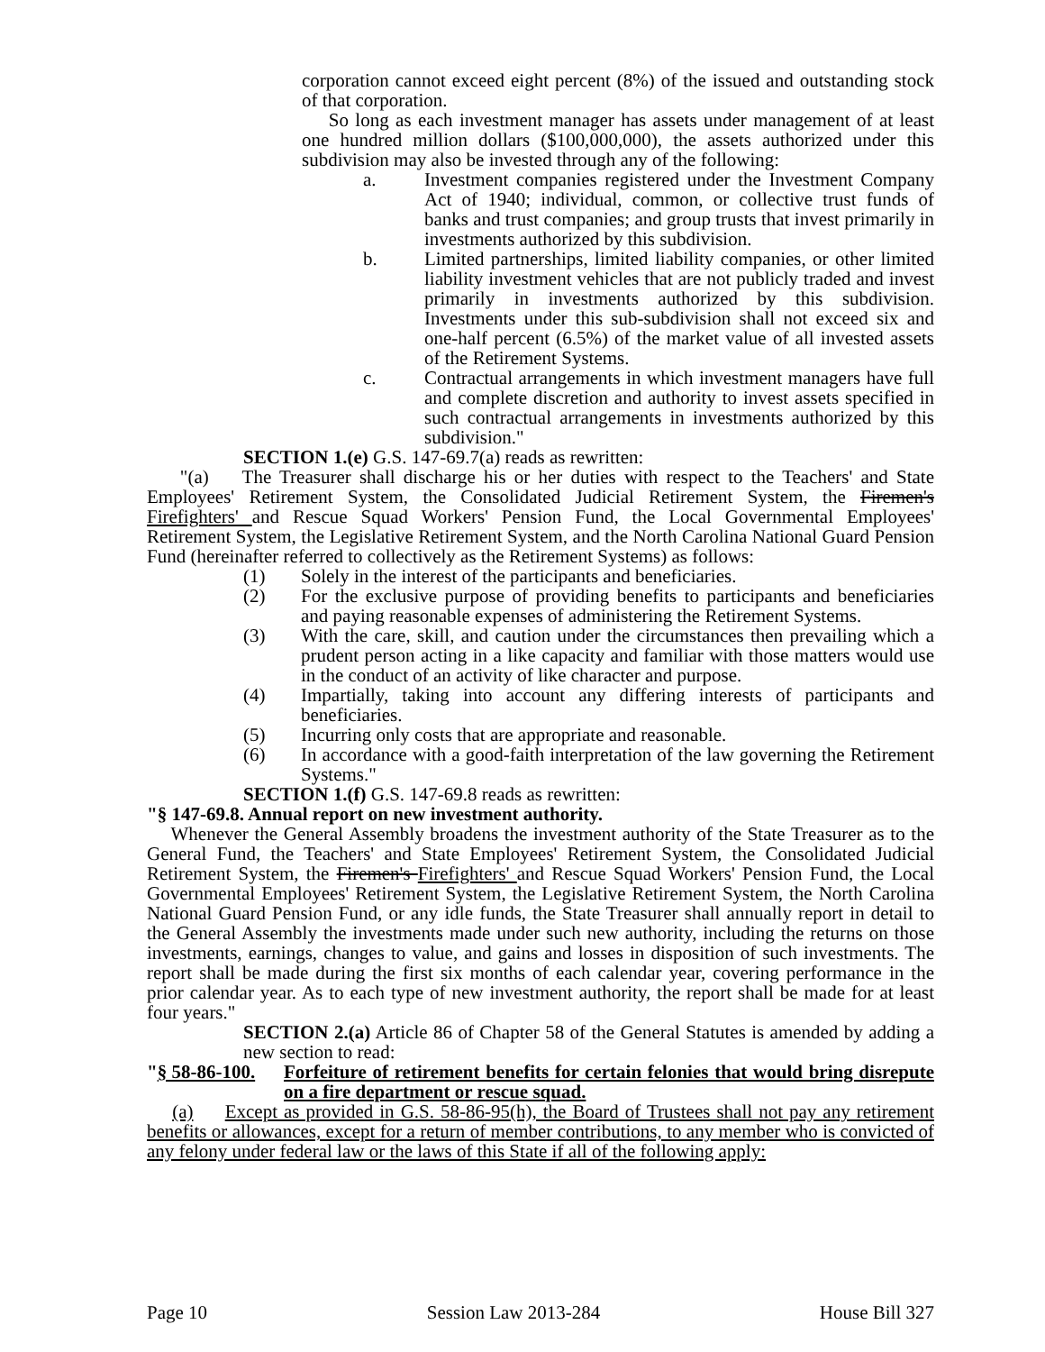corporation cannot exceed eight percent (8%) of the issued and outstanding stock of that corporation.
So long as each investment manager has assets under management of at least one hundred million dollars ($100,000,000), the assets authorized under this subdivision may also be invested through any of the following:
a. Investment companies registered under the Investment Company Act of 1940; individual, common, or collective trust funds of banks and trust companies; and group trusts that invest primarily in investments authorized by this subdivision.
b. Limited partnerships, limited liability companies, or other limited liability investment vehicles that are not publicly traded and invest primarily in investments authorized by this subdivision. Investments under this sub-subdivision shall not exceed six and one-half percent (6.5%) of the market value of all invested assets of the Retirement Systems.
c. Contractual arrangements in which investment managers have full and complete discretion and authority to invest assets specified in such contractual arrangements in investments authorized by this subdivision."
SECTION 1.(e) G.S. 147-69.7(a) reads as rewritten:
"(a) The Treasurer shall discharge his or her duties with respect to the Teachers' and State Employees' Retirement System, the Consolidated Judicial Retirement System, the Firemen's Firefighters' and Rescue Squad Workers' Pension Fund, the Local Governmental Employees' Retirement System, the Legislative Retirement System, and the North Carolina National Guard Pension Fund (hereinafter referred to collectively as the Retirement Systems) as follows:
(1) Solely in the interest of the participants and beneficiaries.
(2) For the exclusive purpose of providing benefits to participants and beneficiaries and paying reasonable expenses of administering the Retirement Systems.
(3) With the care, skill, and caution under the circumstances then prevailing which a prudent person acting in a like capacity and familiar with those matters would use in the conduct of an activity of like character and purpose.
(4) Impartially, taking into account any differing interests of participants and beneficiaries.
(5) Incurring only costs that are appropriate and reasonable.
(6) In accordance with a good-faith interpretation of the law governing the Retirement Systems."
SECTION 1.(f) G.S. 147-69.8 reads as rewritten:
"§ 147-69.8. Annual report on new investment authority.
Whenever the General Assembly broadens the investment authority of the State Treasurer as to the General Fund, the Teachers' and State Employees' Retirement System, the Consolidated Judicial Retirement System, the Firemen's Firefighters' and Rescue Squad Workers' Pension Fund, the Local Governmental Employees' Retirement System, the Legislative Retirement System, the North Carolina National Guard Pension Fund, or any idle funds, the State Treasurer shall annually report in detail to the General Assembly the investments made under such new authority, including the returns on those investments, earnings, changes to value, and gains and losses in disposition of such investments. The report shall be made during the first six months of each calendar year, covering performance in the prior calendar year. As to each type of new investment authority, the report shall be made for at least four years."
SECTION 2.(a) Article 86 of Chapter 58 of the General Statutes is amended by adding a new section to read:
"§ 58-86-100. Forfeiture of retirement benefits for certain felonies that would bring disrepute on a fire department or rescue squad.
(a) Except as provided in G.S. 58-86-95(h), the Board of Trustees shall not pay any retirement benefits or allowances, except for a return of member contributions, to any member who is convicted of any felony under federal law or the laws of this State if all of the following apply:
Page 10 Session Law 2013-284 House Bill 327